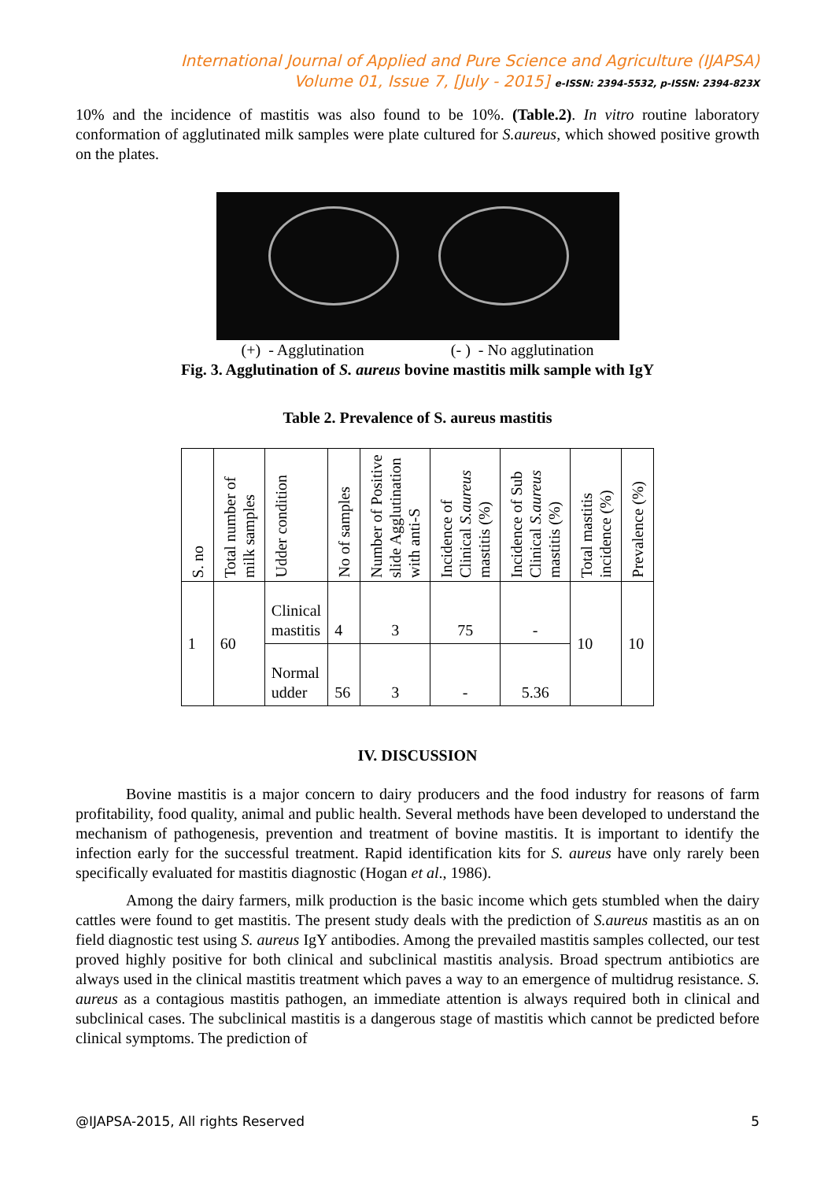International Journal of Applied and Pure Science and Agriculture (IJAPSA)
Volume 01, Issue 7, [July - 2015] e-ISSN: 2394-5532, p-ISSN: 2394-823X
10% and the incidence of mastitis was also found to be 10%. (Table.2). In vitro routine laboratory conformation of agglutinated milk samples were plate cultured for S.aureus, which showed positive growth on the plates.
(+) - Agglutination (- ) - No agglutination
Fig. 3. Agglutination of S. aureus bovine mastitis milk sample with IgY
Table 2. Prevalence of S. aureus mastitis
| S. no | Total number of milk samples | Udder condition | No of samples | Number of Positive slide Agglutination with anti-S | Incidence of Clinical S.aureus mastitis (%) | Incidence of Sub Clinical S.aureus mastitis (%) | Total mastitis incidence (%) | Prevalence (%) |
| --- | --- | --- | --- | --- | --- | --- | --- | --- |
| 1 | 60 | Clinical mastitis | 4 | 3 | 75 | - | 10 | 10 |
| | | Normal udder | 56 | 3 | - | 5.36 | | |
IV. DISCUSSION
Bovine mastitis is a major concern to dairy producers and the food industry for reasons of farm profitability, food quality, animal and public health. Several methods have been developed to understand the mechanism of pathogenesis, prevention and treatment of bovine mastitis. It is important to identify the infection early for the successful treatment. Rapid identification kits for S. aureus have only rarely been specifically evaluated for mastitis diagnostic (Hogan et al., 1986).
Among the dairy farmers, milk production is the basic income which gets stumbled when the dairy cattles were found to get mastitis. The present study deals with the prediction of S.aureus mastitis as an on field diagnostic test using S. aureus IgY antibodies. Among the prevailed mastitis samples collected, our test proved highly positive for both clinical and subclinical mastitis analysis. Broad spectrum antibiotics are always used in the clinical mastitis treatment which paves a way to an emergence of multidrug resistance. S. aureus as a contagious mastitis pathogen, an immediate attention is always required both in clinical and subclinical cases. The subclinical mastitis is a dangerous stage of mastitis which cannot be predicted before clinical symptoms. The prediction of
@IJAPSA-2015, All rights Reserved 5